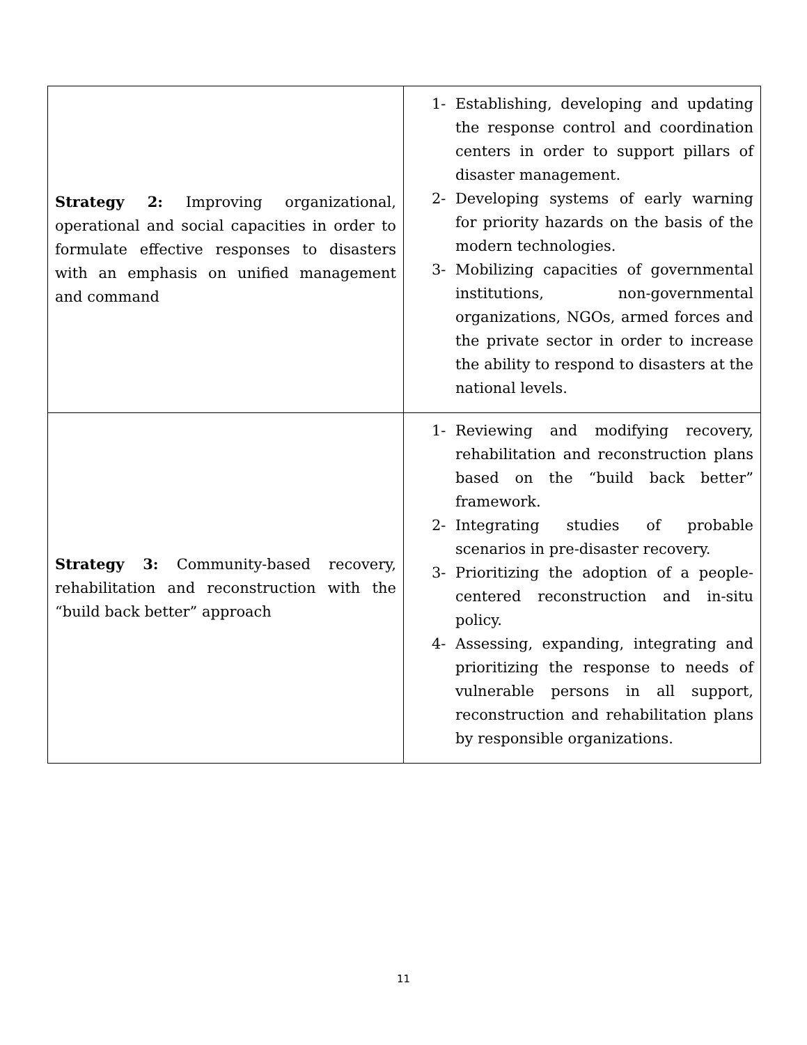| Strategy 2: Improving organizational, operational and social capacities in order to formulate effective responses to disasters with an emphasis on unified management and command | 1- Establishing, developing and updating the response control and coordination centers in order to support pillars of disaster management. 2- Developing systems of early warning for priority hazards on the basis of the modern technologies. 3- Mobilizing capacities of governmental institutions, non-governmental organizations, NGOs, armed forces and the private sector in order to increase the ability to respond to disasters at the national levels. |
| Strategy 3: Community-based recovery, rehabilitation and reconstruction with the “build back better” approach | 1- Reviewing and modifying recovery, rehabilitation and reconstruction plans based on the “build back better” framework. 2- Integrating studies of probable scenarios in pre-disaster recovery. 3- Prioritizing the adoption of a people-centered reconstruction and in-situ policy. 4- Assessing, expanding, integrating and prioritizing the response to needs of vulnerable persons in all support, reconstruction and rehabilitation plans by responsible organizations. |
11